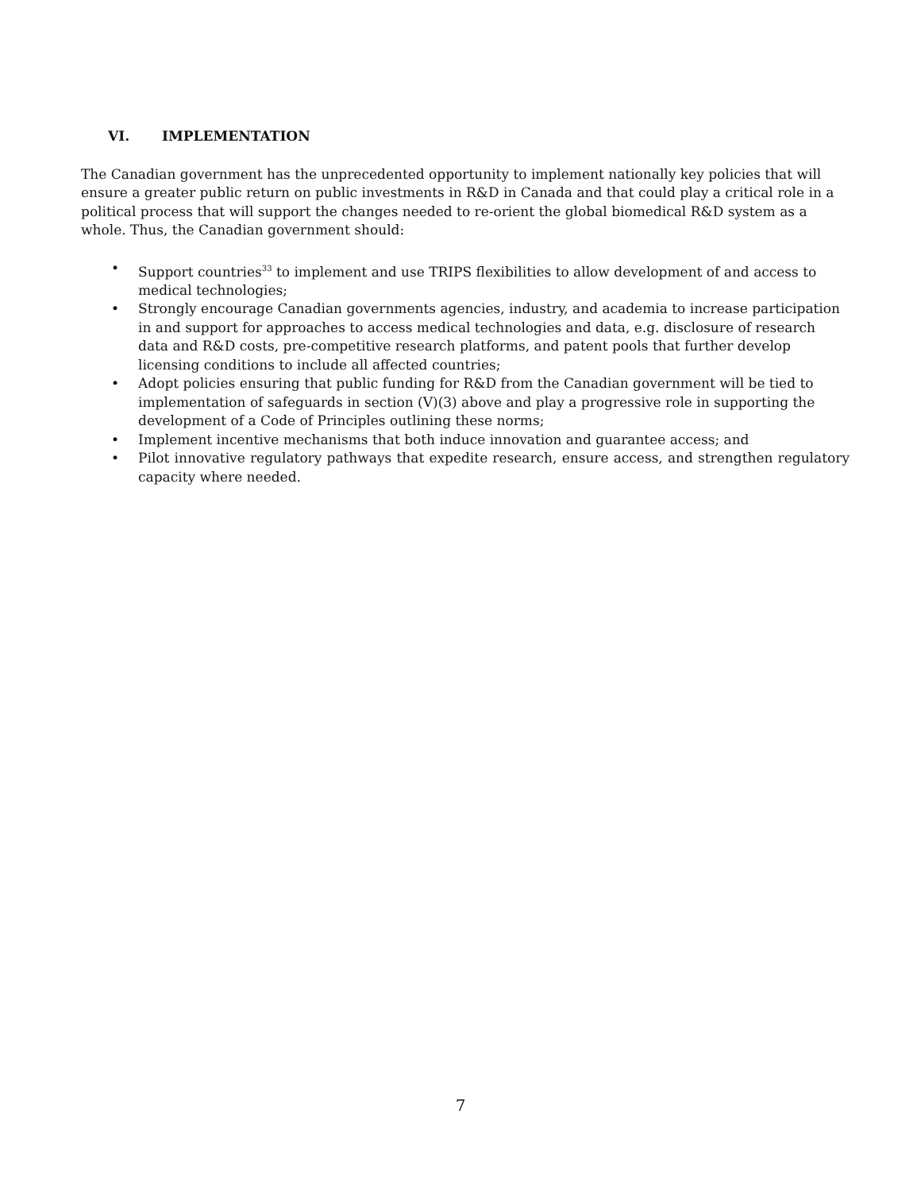VI. IMPLEMENTATION
The Canadian government has the unprecedented opportunity to implement nationally key policies that will ensure a greater public return on public investments in R&D in Canada and that could play a critical role in a political process that will support the changes needed to re-orient the global biomedical R&D system as a whole. Thus, the Canadian government should:
• Support countries<sup>33</sup> to implement and use TRIPS flexibilities to allow development of and access to medical technologies;
• Strongly encourage Canadian governments agencies, industry, and academia to increase participation in and support for approaches to access medical technologies and data, e.g. disclosure of research data and R&D costs, pre-competitive research platforms, and patent pools that further develop licensing conditions to include all affected countries;
• Adopt policies ensuring that public funding for R&D from the Canadian government will be tied to implementation of safeguards in section (V)(3) above and play a progressive role in supporting the development of a Code of Principles outlining these norms;
• Implement incentive mechanisms that both induce innovation and guarantee access; and
• Pilot innovative regulatory pathways that expedite research, ensure access, and strengthen regulatory capacity where needed.
7